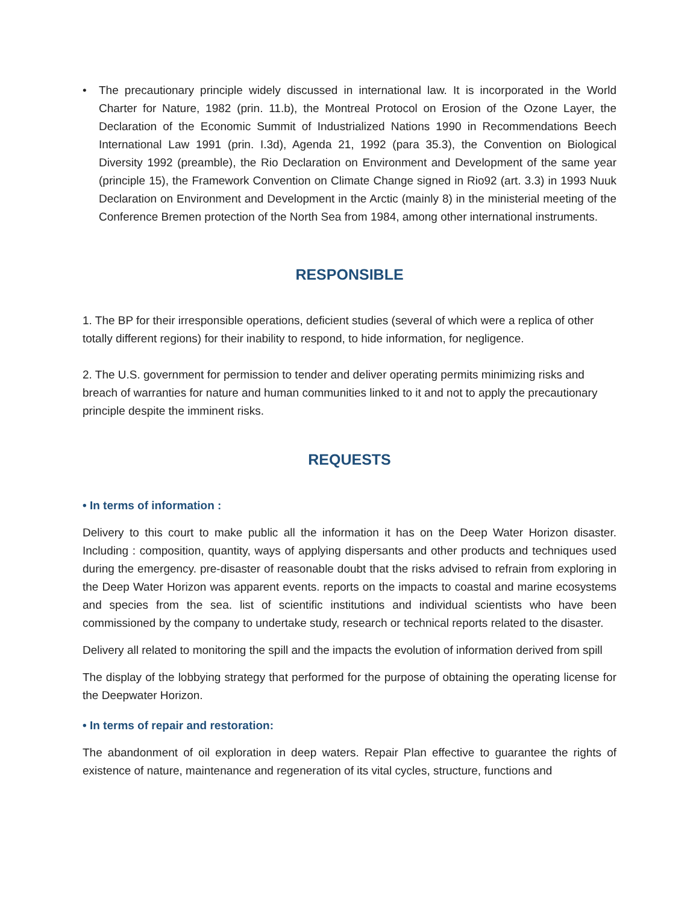• The precautionary principle widely discussed in international law. It is incorporated in the World Charter for Nature, 1982 (prin. 11.b), the Montreal Protocol on Erosion of the Ozone Layer, the Declaration of the Economic Summit of Industrialized Nations 1990 in Recommendations Beech International Law 1991 (prin. I.3d), Agenda 21, 1992 (para 35.3), the Convention on Biological Diversity 1992 (preamble), the Rio Declaration on Environment and Development of the same year (principle 15), the Framework Convention on Climate Change signed in Rio92 (art. 3.3) in 1993 Nuuk Declaration on Environment and Development in the Arctic (mainly 8) in the ministerial meeting of the Conference Bremen protection of the North Sea from 1984, among other international instruments.
RESPONSIBLE
1. The BP for their irresponsible operations, deficient studies (several of which were a replica of other totally different regions) for their inability to respond, to hide information, for negligence.
2. The U.S. government for permission to tender and deliver operating permits minimizing risks and breach of warranties for nature and human communities linked to it and not to apply the precautionary principle despite the imminent risks.
REQUESTS
• In terms of information :
Delivery to this court to make public all the information it has on the Deep Water Horizon disaster. Including : composition, quantity, ways of applying dispersants and other products and techniques used during the emergency. pre-disaster of reasonable doubt that the risks advised to refrain from exploring in the Deep Water Horizon was apparent events. reports on the impacts to coastal and marine ecosystems and species from the sea. list of scientific institutions and individual scientists who have been commissioned by the company to undertake study, research or technical reports related to the disaster.
Delivery all related to monitoring the spill and the impacts the evolution of information derived from spill
The display of the lobbying strategy that performed for the purpose of obtaining the operating license for the Deepwater Horizon.
• In terms of repair and restoration:
The abandonment of oil exploration in deep waters. Repair Plan effective to guarantee the rights of existence of nature, maintenance and regeneration of its vital cycles, structure, functions and